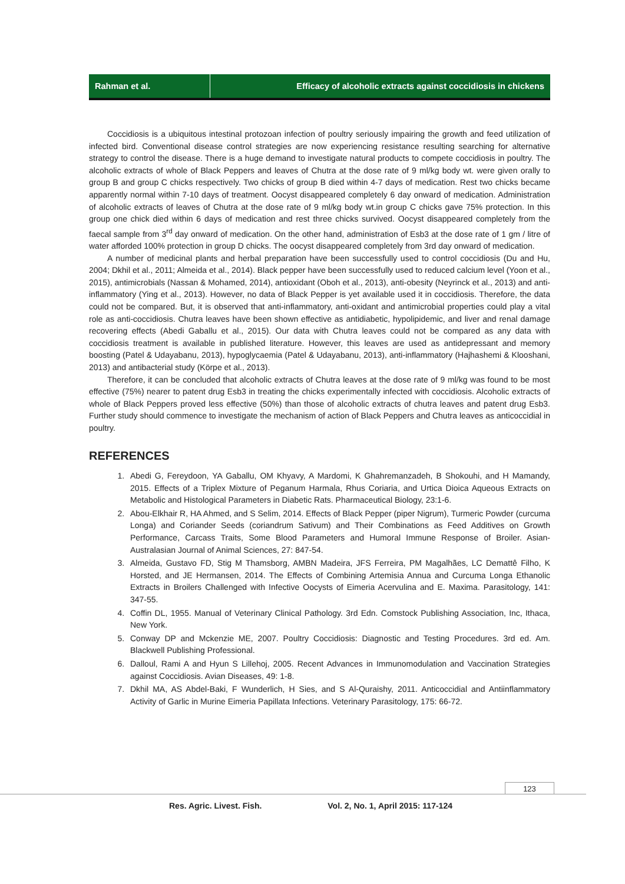Rahman et al. Efficacy of alcoholic extracts against coccidiosis in chickens
Coccidiosis is a ubiquitous intestinal protozoan infection of poultry seriously impairing the growth and feed utilization of infected bird. Conventional disease control strategies are now experiencing resistance resulting searching for alternative strategy to control the disease. There is a huge demand to investigate natural products to compete coccidiosis in poultry. The alcoholic extracts of whole of Black Peppers and leaves of Chutra at the dose rate of 9 ml/kg body wt. were given orally to group B and group C chicks respectively. Two chicks of group B died within 4-7 days of medication. Rest two chicks became apparently normal within 7-10 days of treatment. Oocyst disappeared completely 6 day onward of medication. Administration of alcoholic extracts of leaves of Chutra at the dose rate of 9 ml/kg body wt.in group C chicks gave 75% protection. In this group one chick died within 6 days of medication and rest three chicks survived. Oocyst disappeared completely from the faecal sample from 3<sup>rd</sup> day onward of medication. On the other hand, administration of Esb3 at the dose rate of 1 gm / litre of water afforded 100% protection in group D chicks. The oocyst disappeared completely from 3rd day onward of medication.
A number of medicinal plants and herbal preparation have been successfully used to control coccidiosis (Du and Hu, 2004; Dkhil et al., 2011; Almeida et al., 2014). Black pepper have been successfully used to reduced calcium level (Yoon et al., 2015), antimicrobials (Nassan & Mohamed, 2014), antioxidant (Oboh et al., 2013), anti-obesity (Neyrinck et al., 2013) and anti-inflammatory (Ying et al., 2013). However, no data of Black Pepper is yet available used it in coccidiosis. Therefore, the data could not be compared. But, it is observed that anti-inflammatory, anti-oxidant and antimicrobial properties could play a vital role as anti-coccidiosis. Chutra leaves have been shown effective as antidiabetic, hypolipidemic, and liver and renal damage recovering effects (Abedi Gaballu et al., 2015). Our data with Chutra leaves could not be compared as any data with coccidiosis treatment is available in published literature. However, this leaves are used as antidepressant and memory boosting (Patel & Udayabanu, 2013), hypoglycaemia (Patel & Udayabanu, 2013), anti-inflammatory (Hajhashemi & Klooshani, 2013) and antibacterial study (Körpe et al., 2013).
Therefore, it can be concluded that alcoholic extracts of Chutra leaves at the dose rate of 9 ml/kg was found to be most effective (75%) nearer to patent drug Esb3 in treating the chicks experimentally infected with coccidiosis. Alcoholic extracts of whole of Black Peppers proved less effective (50%) than those of alcoholic extracts of chutra leaves and patent drug Esb3. Further study should commence to investigate the mechanism of action of Black Peppers and Chutra leaves as anticoccidial in poultry.
REFERENCES
1. Abedi G, Fereydoon, YA Gaballu, OM Khyavy, A Mardomi, K Ghahremanzadeh, B Shokouhi, and H Mamandy, 2015. Effects of a Triplex Mixture of Peganum Harmala, Rhus Coriaria, and Urtica Dioica Aqueous Extracts on Metabolic and Histological Parameters in Diabetic Rats. Pharmaceutical Biology, 23:1-6.
2. Abou-Elkhair R, HA Ahmed, and S Selim, 2014. Effects of Black Pepper (piper Nigrum), Turmeric Powder (curcuma Longa) and Coriander Seeds (coriandrum Sativum) and Their Combinations as Feed Additives on Growth Performance, Carcass Traits, Some Blood Parameters and Humoral Immune Response of Broiler. Asian-Australasian Journal of Animal Sciences, 27: 847-54.
3. Almeida, Gustavo FD, Stig M Thamsborg, AMBN Madeira, JFS Ferreira, PM Magalhães, LC Demattê Filho, K Horsted, and JE Hermansen, 2014. The Effects of Combining Artemisia Annua and Curcuma Longa Ethanolic Extracts in Broilers Challenged with Infective Oocysts of Eimeria Acervulina and E. Maxima. Parasitology, 141: 347-55.
4. Coffin DL, 1955. Manual of Veterinary Clinical Pathology. 3rd Edn. Comstock Publishing Association, Inc, Ithaca, New York.
5. Conway DP and Mckenzie ME, 2007. Poultry Coccidiosis: Diagnostic and Testing Procedures. 3rd ed. Am. Blackwell Publishing Professional.
6. Dalloul, Rami A and Hyun S Lillehoj, 2005. Recent Advances in Immunomodulation and Vaccination Strategies against Coccidiosis. Avian Diseases, 49: 1-8.
7. Dkhil MA, AS Abdel-Baki, F Wunderlich, H Sies, and S Al-Quraishy, 2011. Anticoccidial and Antiinflammatory Activity of Garlic in Murine Eimeria Papillata Infections. Veterinary Parasitology, 175: 66-72.
123
Res. Agric. Livest. Fish. Vol. 2, No. 1, April 2015: 117-124